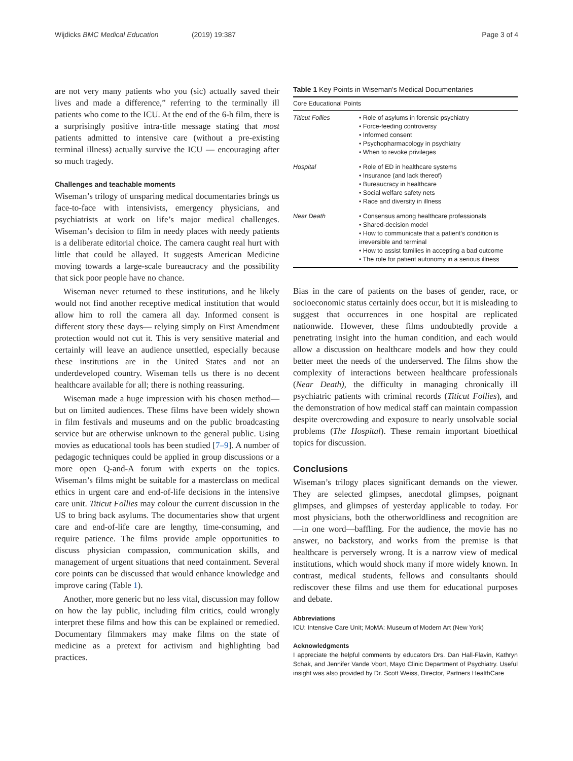Wijdicks BMC Medical Education (2019) 19:387 Page 3 of 4
are not very many patients who you (sic) actually saved their lives and made a difference,” referring to the terminally ill patients who come to the ICU. At the end of the 6-h film, there is a surprisingly positive intra-title message stating that most patients admitted to intensive care (without a pre-existing terminal illness) actually survive the ICU — encouraging after so much tragedy.
Challenges and teachable moments
Wiseman’s trilogy of unsparing medical documentaries brings us face-to-face with intensivists, emergency physicians, and psychiatrists at work on life’s major medical challenges. Wiseman’s decision to film in needy places with needy patients is a deliberate editorial choice. The camera caught real hurt with little that could be allayed. It suggests American Medicine moving towards a large-scale bureaucracy and the possibility that sick poor people have no chance.
Wiseman never returned to these institutions, and he likely would not find another receptive medical institution that would allow him to roll the camera all day. Informed consent is different story these days— relying simply on First Amendment protection would not cut it. This is very sensitive material and certainly will leave an audience unsettled, especially because these institutions are in the United States and not an underdeveloped country. Wiseman tells us there is no decent healthcare available for all; there is nothing reassuring.
Wiseman made a huge impression with his chosen method—but on limited audiences. These films have been widely shown in film festivals and museums and on the public broadcasting service but are otherwise unknown to the general public. Using movies as educational tools has been studied [7–9]. A number of pedagogic techniques could be applied in group discussions or a more open Q-and-A forum with experts on the topics. Wiseman’s films might be suitable for a masterclass on medical ethics in urgent care and end-of-life decisions in the intensive care unit. Titicut Follies may colour the current discussion in the US to bring back asylums. The documentaries show that urgent care and end-of-life care are lengthy, time-consuming, and require patience. The films provide ample opportunities to discuss physician compassion, communication skills, and management of urgent situations that need containment. Several core points can be discussed that would enhance knowledge and improve caring (Table 1).
Another, more generic but no less vital, discussion may follow on how the lay public, including film critics, could wrongly interpret these films and how this can be explained or remedied. Documentary filmmakers may make films on the state of medicine as a pretext for activism and highlighting bad practices.
Table 1 Key Points in Wiseman's Medical Documentaries
| Core Educational Points | |
| --- | --- |
| Titicut Follies | • Role of asylums in forensic psychiatry • Force-feeding controversy • Informed consent • Psychopharmacology in psychiatry • When to revoke privileges |
| Hospital | • Role of ED in healthcare systems • Insurance (and lack thereof) • Bureaucracy in healthcare • Social welfare safety nets • Race and diversity in illness |
| Near Death | • Consensus among healthcare professionals • Shared-decision model • How to communicate that a patient’s condition is irreversible and terminal • How to assist families in accepting a bad outcome • The role for patient autonomy in a serious illness |
Bias in the care of patients on the bases of gender, race, or socioeconomic status certainly does occur, but it is misleading to suggest that occurrences in one hospital are replicated nationwide. However, these films undoubtedly provide a penetrating insight into the human condition, and each would allow a discussion on healthcare models and how they could better meet the needs of the underserved. The films show the complexity of interactions between healthcare professionals (Near Death), the difficulty in managing chronically ill psychiatric patients with criminal records (Titicut Follies), and the demonstration of how medical staff can maintain compassion despite overcrowding and exposure to nearly unsolvable social problems (The Hospital). These remain important bioethical topics for discussion.
Conclusions
Wiseman’s trilogy places significant demands on the viewer. They are selected glimpses, anecdotal glimpses, poignant glimpses, and glimpses of yesterday applicable to today. For most physicians, both the otherworldliness and recognition are —in one word—baffling. For the audience, the movie has no answer, no backstory, and works from the premise is that healthcare is perversely wrong. It is a narrow view of medical institutions, which would shock many if more widely known. In contrast, medical students, fellows and consultants should rediscover these films and use them for educational purposes and debate.
Abbreviations
ICU: Intensive Care Unit; MoMA: Museum of Modern Art (New York)
Acknowledgments
I appreciate the helpful comments by educators Drs. Dan Hall-Flavin, Kathryn Schak, and Jennifer Vande Voort, Mayo Clinic Department of Psychiatry. Useful insight was also provided by Dr. Scott Weiss, Director, Partners HealthCare